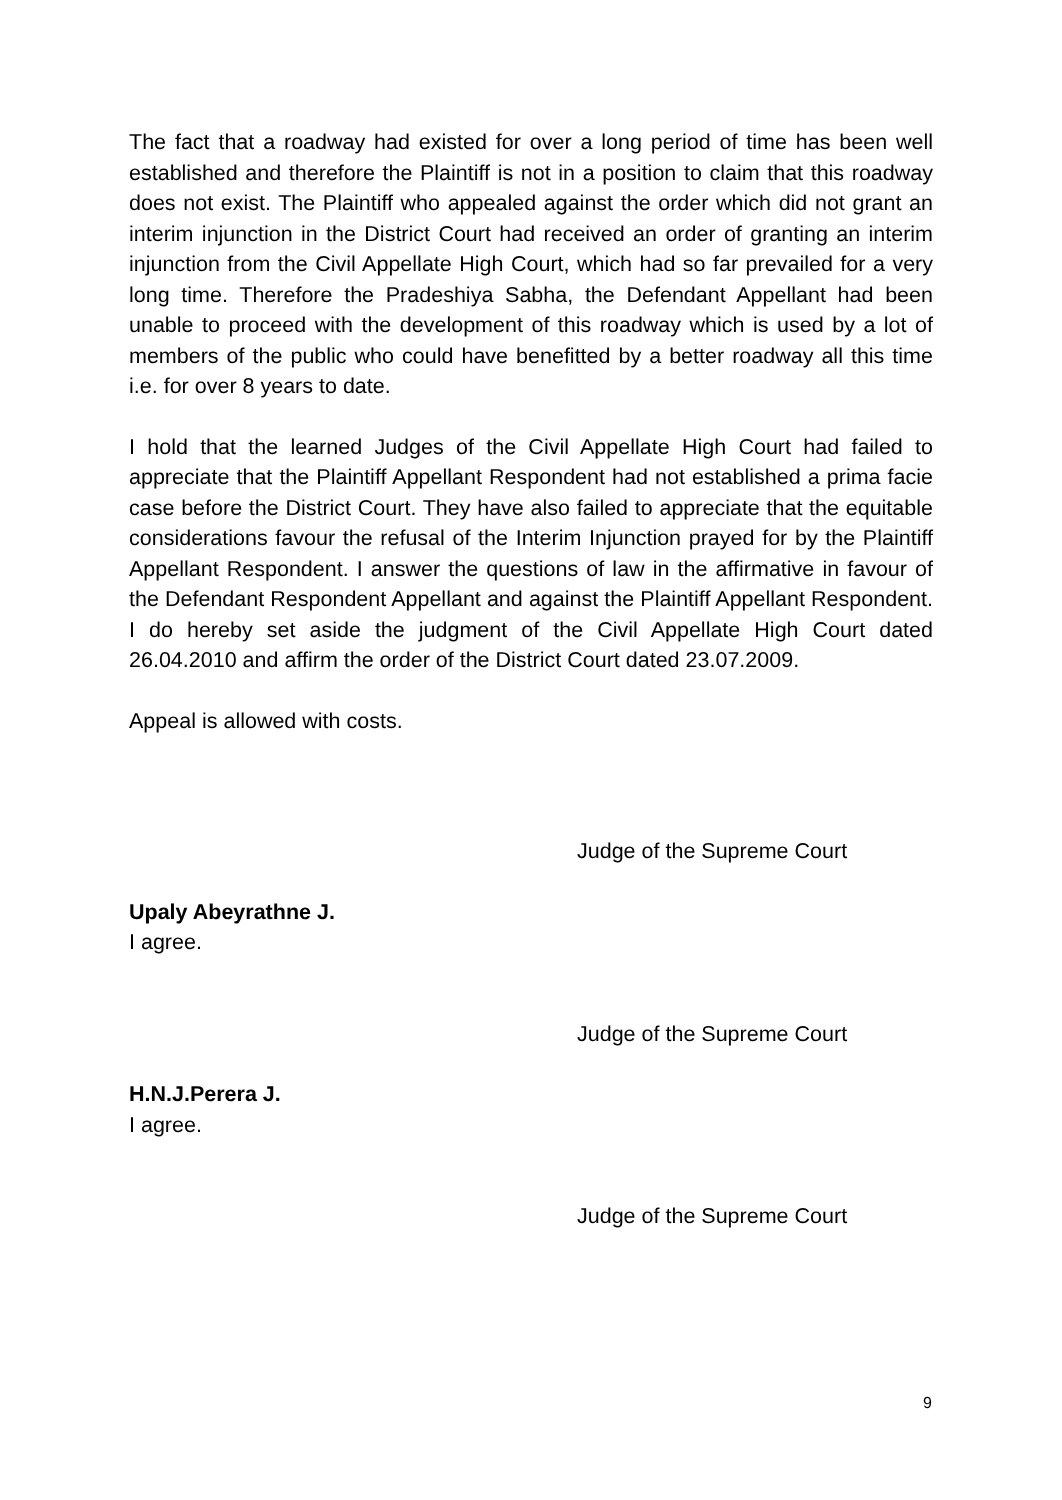The fact that a roadway had existed for over a long period of time has been well established and therefore the Plaintiff is not in a position to claim that this roadway does not exist. The Plaintiff who appealed against the order which did not grant an interim injunction in the District Court had received an order of granting an interim injunction from the Civil Appellate High Court, which had so far prevailed for a very long time. Therefore the Pradeshiya Sabha, the Defendant Appellant had been unable to proceed with the development of this roadway which is used by a lot of members of the public who could have benefitted by a better roadway all this time i.e. for over 8 years to date.
I hold that the learned Judges of the Civil Appellate High Court had failed to appreciate that the Plaintiff Appellant Respondent had not established a prima facie case before the District Court. They have also failed to appreciate that the equitable considerations favour the refusal of the Interim Injunction prayed for by the Plaintiff Appellant Respondent. I answer the questions of law in the affirmative in favour of the Defendant Respondent Appellant and against the Plaintiff Appellant Respondent. I do hereby set aside the judgment of the Civil Appellate High Court dated 26.04.2010 and affirm the order of the District Court dated 23.07.2009.
Appeal is allowed with costs.
Judge of the Supreme Court
Upaly Abeyrathne J.
I agree.
Judge of the Supreme Court
H.N.J.Perera J.
I agree.
Judge of the Supreme Court
9